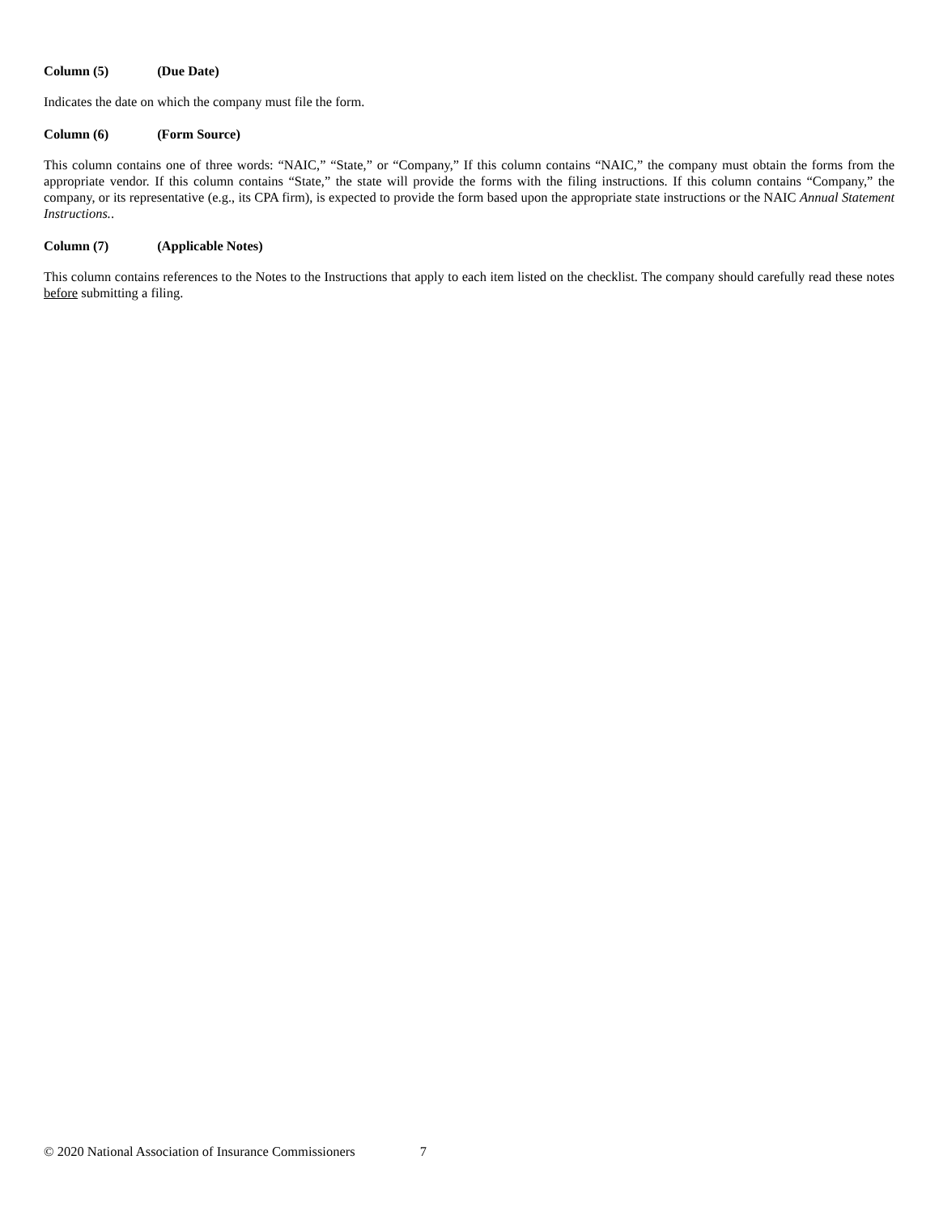Column (5) (Due Date)
Indicates the date on which the company must file the form.
Column (6) (Form Source)
This column contains one of three words: “NAIC,” “State,” or “Company,” If this column contains “NAIC,” the company must obtain the forms from the appropriate vendor. If this column contains “State,” the state will provide the forms with the filing instructions. If this column contains “Company,” the company, or its representative (e.g., its CPA firm), is expected to provide the form based upon the appropriate state instructions or the NAIC Annual Statement Instructions..
Column (7) (Applicable Notes)
This column contains references to the Notes to the Instructions that apply to each item listed on the checklist. The company should carefully read these notes before submitting a filing.
© 2020 National Association of Insurance Commissioners 7